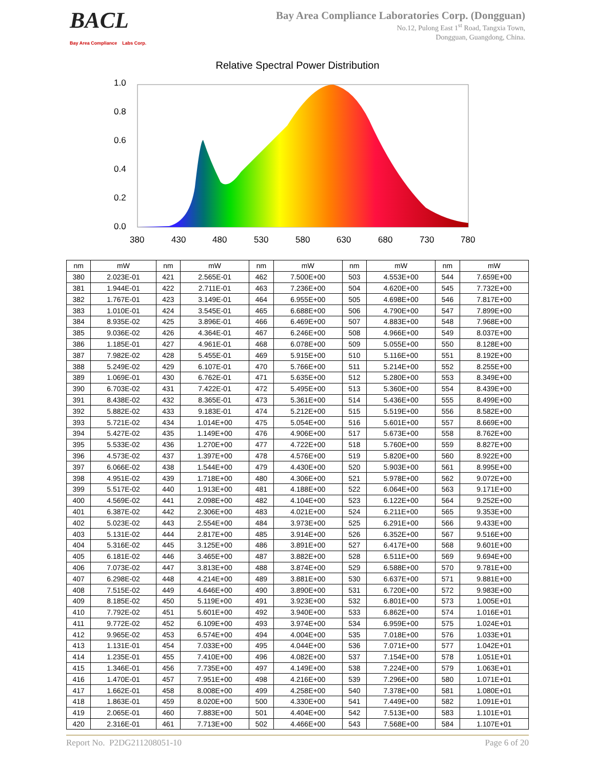BACL
Bay Area Compliance Labs Corp.
Bay Area Compliance Laboratories Corp. (Dongguan)
No.12, Pulong East 1<sup>st</sup> Road, Tangxia Town,
Dongguan, Guangdong, China.
Relative Spectral Power Distribution
1.0
0.8
0.6
0.4
0.2
0.0
380
430
480
530
580
630
680
730
780
| nm | mW | nm | mW | nm | mW | nm | mW | nm | mW |
| --- | --- | --- | --- | --- | --- | --- | --- | --- | --- |
| 380 | 2.023E-01 | 421 | 2.565E-01 | 462 | 7.500E+00 | 503 | 4.553E+00 | 544 | 7.659E+00 |
| 381 | 1.944E-01 | 422 | 2.711E-01 | 463 | 7.236E+00 | 504 | 4.620E+00 | 545 | 7.732E+00 |
| 382 | 1.767E-01 | 423 | 3.149E-01 | 464 | 6.955E+00 | 505 | 4.698E+00 | 546 | 7.817E+00 |
| 383 | 1.010E-01 | 424 | 3.545E-01 | 465 | 6.688E+00 | 506 | 4.790E+00 | 547 | 7.899E+00 |
| 384 | 8.935E-02 | 425 | 3.896E-01 | 466 | 6.469E+00 | 507 | 4.883E+00 | 548 | 7.968E+00 |
| 385 | 9.036E-02 | 426 | 4.364E-01 | 467 | 6.246E+00 | 508 | 4.966E+00 | 549 | 8.037E+00 |
| 386 | 1.185E-01 | 427 | 4.961E-01 | 468 | 6.078E+00 | 509 | 5.055E+00 | 550 | 8.128E+00 |
| 387 | 7.982E-02 | 428 | 5.455E-01 | 469 | 5.915E+00 | 510 | 5.116E+00 | 551 | 8.192E+00 |
| 388 | 5.249E-02 | 429 | 6.107E-01 | 470 | 5.766E+00 | 511 | 5.214E+00 | 552 | 8.255E+00 |
| 389 | 1.069E-01 | 430 | 6.762E-01 | 471 | 5.635E+00 | 512 | 5.280E+00 | 553 | 8.349E+00 |
| 390 | 6.703E-02 | 431 | 7.422E-01 | 472 | 5.495E+00 | 513 | 5.360E+00 | 554 | 8.439E+00 |
| 391 | 8.438E-02 | 432 | 8.365E-01 | 473 | 5.361E+00 | 514 | 5.436E+00 | 555 | 8.499E+00 |
| 392 | 5.882E-02 | 433 | 9.183E-01 | 474 | 5.212E+00 | 515 | 5.519E+00 | 556 | 8.582E+00 |
| 393 | 5.721E-02 | 434 | 1.014E+00 | 475 | 5.054E+00 | 516 | 5.601E+00 | 557 | 8.669E+00 |
| 394 | 5.427E-02 | 435 | 1.149E+00 | 476 | 4.906E+00 | 517 | 5.673E+00 | 558 | 8.762E+00 |
| 395 | 5.533E-02 | 436 | 1.270E+00 | 477 | 4.722E+00 | 518 | 5.760E+00 | 559 | 8.827E+00 |
| 396 | 4.573E-02 | 437 | 1.397E+00 | 478 | 4.576E+00 | 519 | 5.820E+00 | 560 | 8.922E+00 |
| 397 | 6.066E-02 | 438 | 1.544E+00 | 479 | 4.430E+00 | 520 | 5.903E+00 | 561 | 8.995E+00 |
| 398 | 4.951E-02 | 439 | 1.718E+00 | 480 | 4.306E+00 | 521 | 5.978E+00 | 562 | 9.072E+00 |
| 399 | 5.517E-02 | 440 | 1.913E+00 | 481 | 4.188E+00 | 522 | 6.064E+00 | 563 | 9.171E+00 |
| 400 | 4.569E-02 | 441 | 2.098E+00 | 482 | 4.104E+00 | 523 | 6.122E+00 | 564 | 9.252E+00 |
| 401 | 6.387E-02 | 442 | 2.306E+00 | 483 | 4.021E+00 | 524 | 6.211E+00 | 565 | 9.353E+00 |
| 402 | 5.023E-02 | 443 | 2.554E+00 | 484 | 3.973E+00 | 525 | 6.291E+00 | 566 | 9.433E+00 |
| 403 | 5.131E-02 | 444 | 2.817E+00 | 485 | 3.914E+00 | 526 | 6.352E+00 | 567 | 9.516E+00 |
| 404 | 5.316E-02 | 445 | 3.125E+00 | 486 | 3.891E+00 | 527 | 6.417E+00 | 568 | 9.601E+00 |
| 405 | 6.181E-02 | 446 | 3.465E+00 | 487 | 3.882E+00 | 528 | 6.511E+00 | 569 | 9.694E+00 |
| 406 | 7.073E-02 | 447 | 3.813E+00 | 488 | 3.874E+00 | 529 | 6.588E+00 | 570 | 9.781E+00 |
| 407 | 6.298E-02 | 448 | 4.214E+00 | 489 | 3.881E+00 | 530 | 6.637E+00 | 571 | 9.881E+00 |
| 408 | 7.515E-02 | 449 | 4.646E+00 | 490 | 3.890E+00 | 531 | 6.720E+00 | 572 | 9.983E+00 |
| 409 | 8.185E-02 | 450 | 5.119E+00 | 491 | 3.923E+00 | 532 | 6.801E+00 | 573 | 1.005E+01 |
| 410 | 7.792E-02 | 451 | 5.601E+00 | 492 | 3.940E+00 | 533 | 6.862E+00 | 574 | 1.016E+01 |
| 411 | 9.772E-02 | 452 | 6.109E+00 | 493 | 3.974E+00 | 534 | 6.959E+00 | 575 | 1.024E+01 |
| 412 | 9.965E-02 | 453 | 6.574E+00 | 494 | 4.004E+00 | 535 | 7.018E+00 | 576 | 1.033E+01 |
| 413 | 1.131E-01 | 454 | 7.033E+00 | 495 | 4.044E+00 | 536 | 7.071E+00 | 577 | 1.042E+01 |
| 414 | 1.235E-01 | 455 | 7.410E+00 | 496 | 4.082E+00 | 537 | 7.154E+00 | 578 | 1.051E+01 |
| 415 | 1.346E-01 | 456 | 7.735E+00 | 497 | 4.149E+00 | 538 | 7.224E+00 | 579 | 1.063E+01 |
| 416 | 1.470E-01 | 457 | 7.951E+00 | 498 | 4.216E+00 | 539 | 7.296E+00 | 580 | 1.071E+01 |
| 417 | 1.662E-01 | 458 | 8.008E+00 | 499 | 4.258E+00 | 540 | 7.378E+00 | 581 | 1.080E+01 |
| 418 | 1.863E-01 | 459 | 8.020E+00 | 500 | 4.330E+00 | 541 | 7.449E+00 | 582 | 1.091E+01 |
| 419 | 2.065E-01 | 460 | 7.883E+00 | 501 | 4.404E+00 | 542 | 7.513E+00 | 583 | 1.101E+01 |
| 420 | 2.316E-01 | 461 | 7.713E+00 | 502 | 4.466E+00 | 543 | 7.568E+00 | 584 | 1.107E+01 |
Report No. P2DG211208051-10 Page 6 of 20